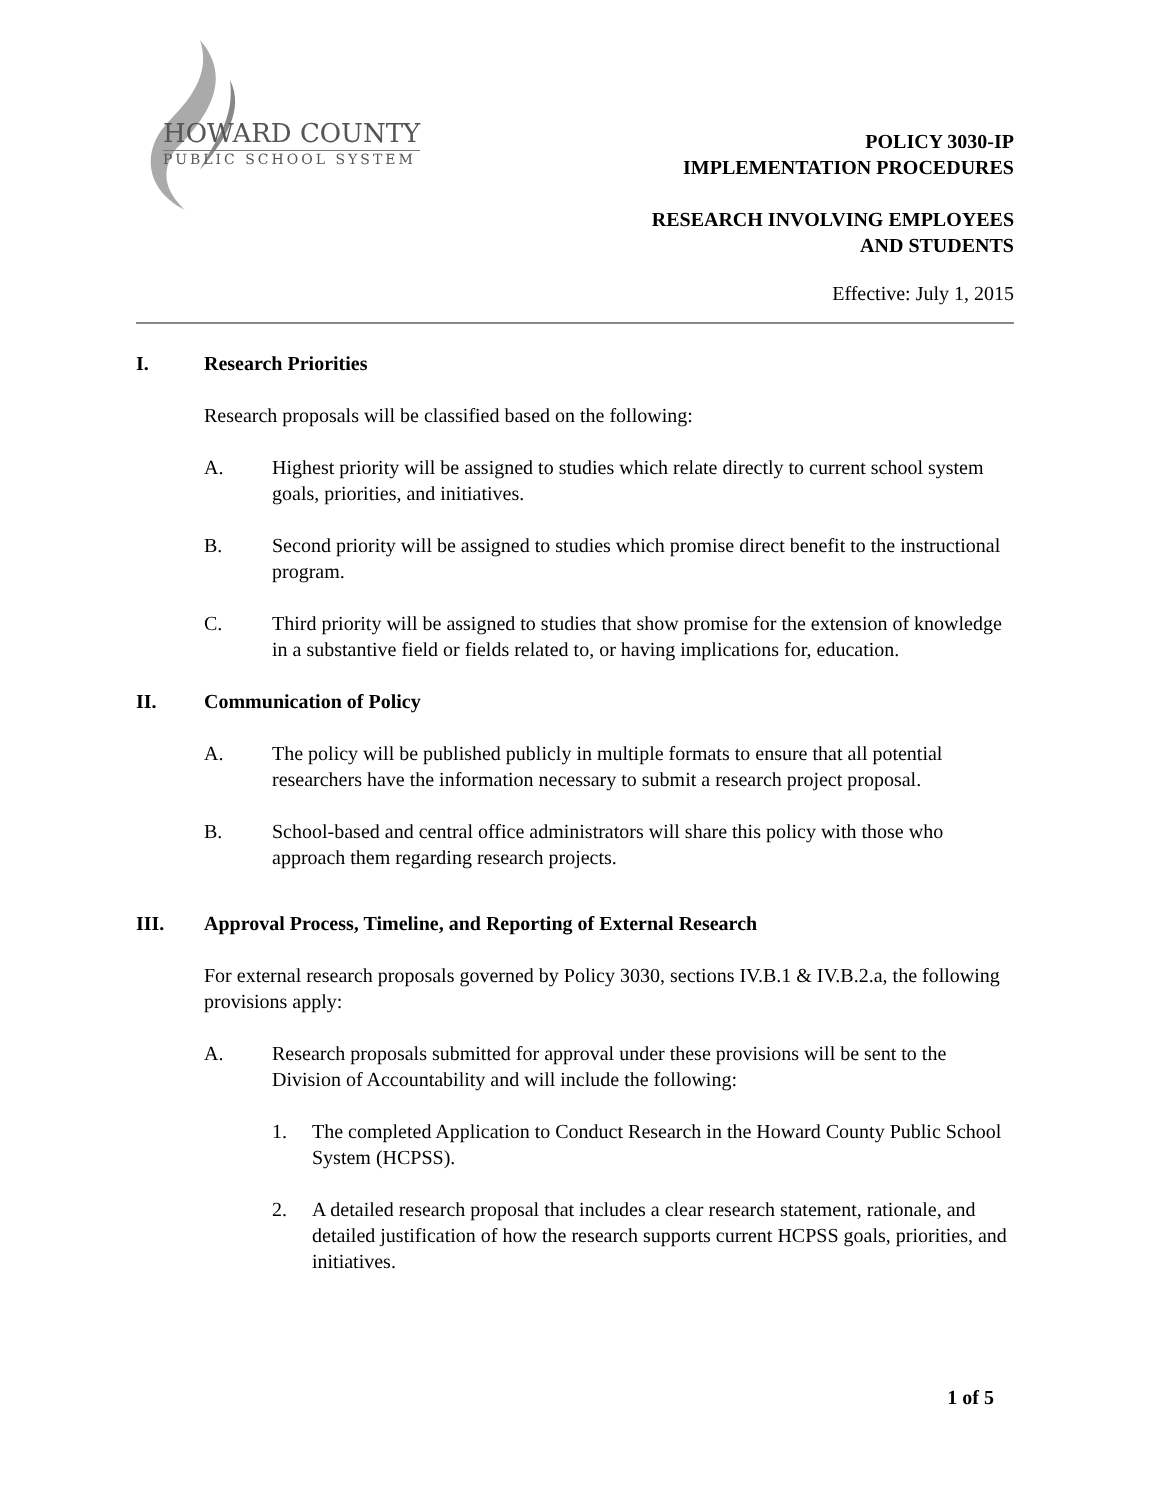HOWARD COUNTY
PUBLIC SCHOOL SYSTEM
POLICY 3030-IP
IMPLEMENTATION PROCEDURES
RESEARCH INVOLVING EMPLOYEES
AND STUDENTS
Effective: July 1, 2015
I. Research Priorities
Research proposals will be classified based on the following:
A. Highest priority will be assigned to studies which relate directly to current school system goals, priorities, and initiatives.
B. Second priority will be assigned to studies which promise direct benefit to the instructional program.
C. Third priority will be assigned to studies that show promise for the extension of knowledge in a substantive field or fields related to, or having implications for, education.
II. Communication of Policy
A. The policy will be published publicly in multiple formats to ensure that all potential researchers have the information necessary to submit a research project proposal.
B. School-based and central office administrators will share this policy with those who approach them regarding research projects.
III. Approval Process, Timeline, and Reporting of External Research
For external research proposals governed by Policy 3030, sections IV.B.1 & IV.B.2.a, the following provisions apply:
A. Research proposals submitted for approval under these provisions will be sent to the Division of Accountability and will include the following:
1. The completed Application to Conduct Research in the Howard County Public School System (HCPSS).
2. A detailed research proposal that includes a clear research statement, rationale, and detailed justification of how the research supports current HCPSS goals, priorities, and initiatives.
1 of 5